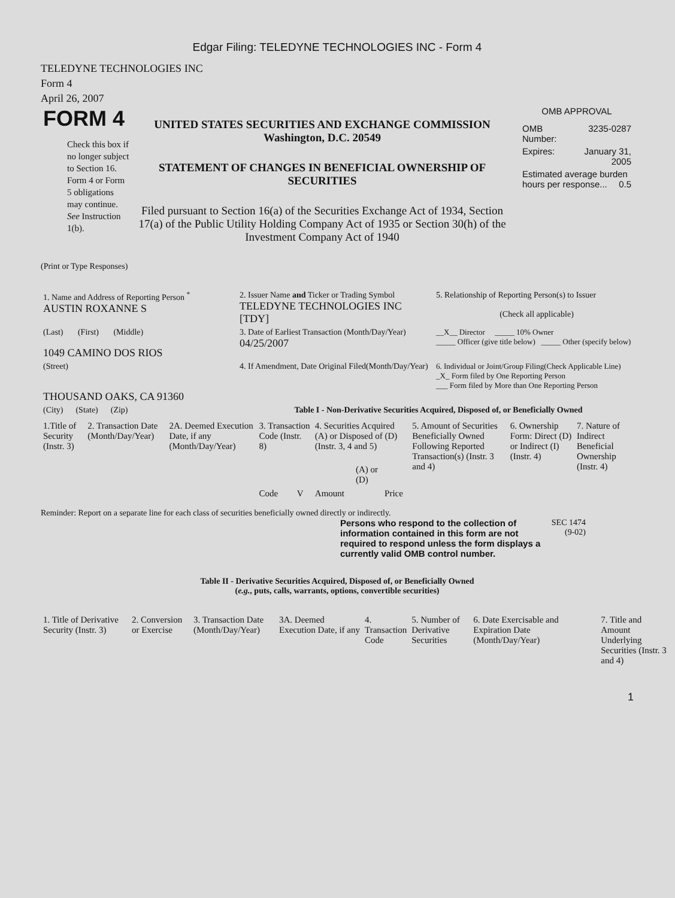Edgar Filing: TELEDYNE TECHNOLOGIES INC - Form 4
TELEDYNE TECHNOLOGIES INC
Form 4
April 26, 2007
FORM 4
Check this box if no longer subject to Section 16. Form 4 or Form 5 obligations may continue. See Instruction 1(b).
UNITED STATES SECURITIES AND EXCHANGE COMMISSION
Washington, D.C. 20549
STATEMENT OF CHANGES IN BENEFICIAL OWNERSHIP OF SECURITIES
Filed pursuant to Section 16(a) of the Securities Exchange Act of 1934, Section 17(a) of the Public Utility Holding Company Act of 1935 or Section 30(h) of the Investment Company Act of 1940
OMB APPROVAL
| OMB Number: | 3235-0287 |
| Expires: | January 31, 2005 |
| Estimated average burden hours per response... 0.5 | |
(Print or Type Responses)
| 1. Name and Address of Reporting Person <sup>*</sup> AUSTIN ROXANNE S | 2. Issuer Name and Ticker or Trading Symbol TELEDYNE TECHNOLOGIES INC [TDY] | 5. Relationship of Reporting Person(s) to Issuer (Check all applicable) |
| (Last) (First) (Middle) 1049 CAMINO DOS RIOS | 3. Date of Earliest Transaction (Month/Day/Year) 04/25/2007 | __X__ Director _____ 10% Owner _____ Officer (give title below) _____ Other (specify below) |
| (Street) THOUSAND OAKS, CA 91360 | 4. If Amendment, Date Original Filed(Month/Day/Year) | 6. Individual or Joint/Group Filing(Check Applicable Line) _X_ Form filed by One Reporting Person ___ Form filed by More than One Reporting Person |
| (City) (State) (Zip) | Table I - Non-Derivative Securities Acquired, Disposed of, or Beneficially Owned | |
| 1.Title of Security (Instr. 3) | 2. Transaction Date (Month/Day/Year) | 2A. Deemed Execution Date, if any (Month/Day/Year) | 3. Transaction Code (Instr. 8) | | 4. Securities Acquired (A) or Disposed of (D) (Instr. 3, 4 and 5) | | | 5. Amount of Securities Beneficially Owned Following Reported Transaction(s) (Instr. 3 and 4) | 6. Ownership Form: Direct (D) or Indirect (I) (Instr. 4) | 7. Nature of Indirect Beneficial Ownership (Instr. 4) |
| --- | --- | --- | --- | --- | --- | --- | --- | --- | --- | --- |
| | | | Code | V | Amount | (A) or (D) | Price | | | |
Reminder: Report on a separate line for each class of securities beneficially owned directly or indirectly.
Persons who respond to the collection of information contained in this form are not required to respond unless the form displays a currently valid OMB control number.
SEC 1474 (9-02)
Table II - Derivative Securities Acquired, Disposed of, or Beneficially Owned
(e.g., puts, calls, warrants, options, convertible securities)
| 1. Title of Derivative Security (Instr. 3) | 2. Conversion or Exercise | 3. Transaction Date (Month/Day/Year) | 3A. Deemed Execution Date, if any | 4. Transaction Code | 5. Number of Derivative Securities | 6. Date Exercisable and Expiration Date (Month/Day/Year) | 7. Title and Amount Underlying Securities (Instr. 3 and 4) |
| --- | --- | --- | --- | --- | --- | --- | --- |
1